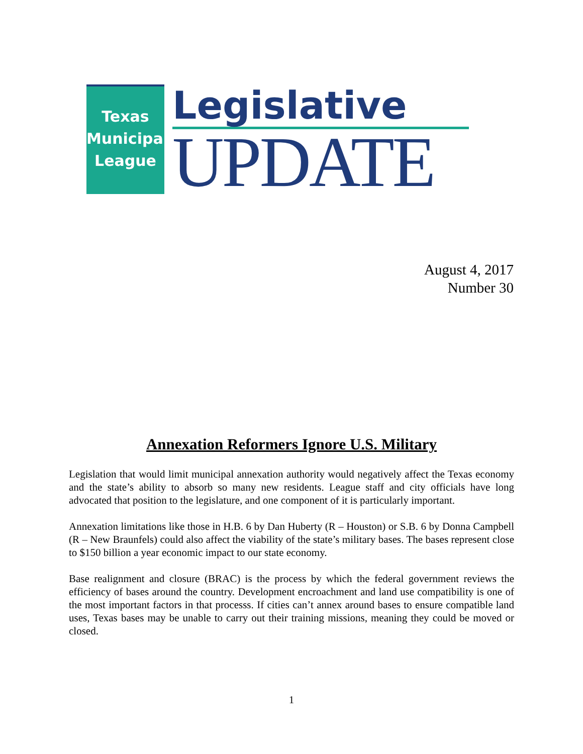Texas
Municipal
League
Legislative
UPDATE
August 4, 2017
Number 30
Annexation Reformers Ignore U.S. Military
Legislation that would limit municipal annexation authority would negatively affect the Texas economy and the state’s ability to absorb so many new residents. League staff and city officials have long advocated that position to the legislature, and one component of it is particularly important.
Annexation limitations like those in H.B. 6 by Dan Huberty (R – Houston) or S.B. 6 by Donna Campbell (R – New Braunfels) could also affect the viability of the state’s military bases. The bases represent close to $150 billion a year economic impact to our state economy.
Base realignment and closure (BRAC) is the process by which the federal government reviews the efficiency of bases around the country. Development encroachment and land use compatibility is one of the most important factors in that processs. If cities can’t annex around bases to ensure compatible land uses, Texas bases may be unable to carry out their training missions, meaning they could be moved or closed.
1